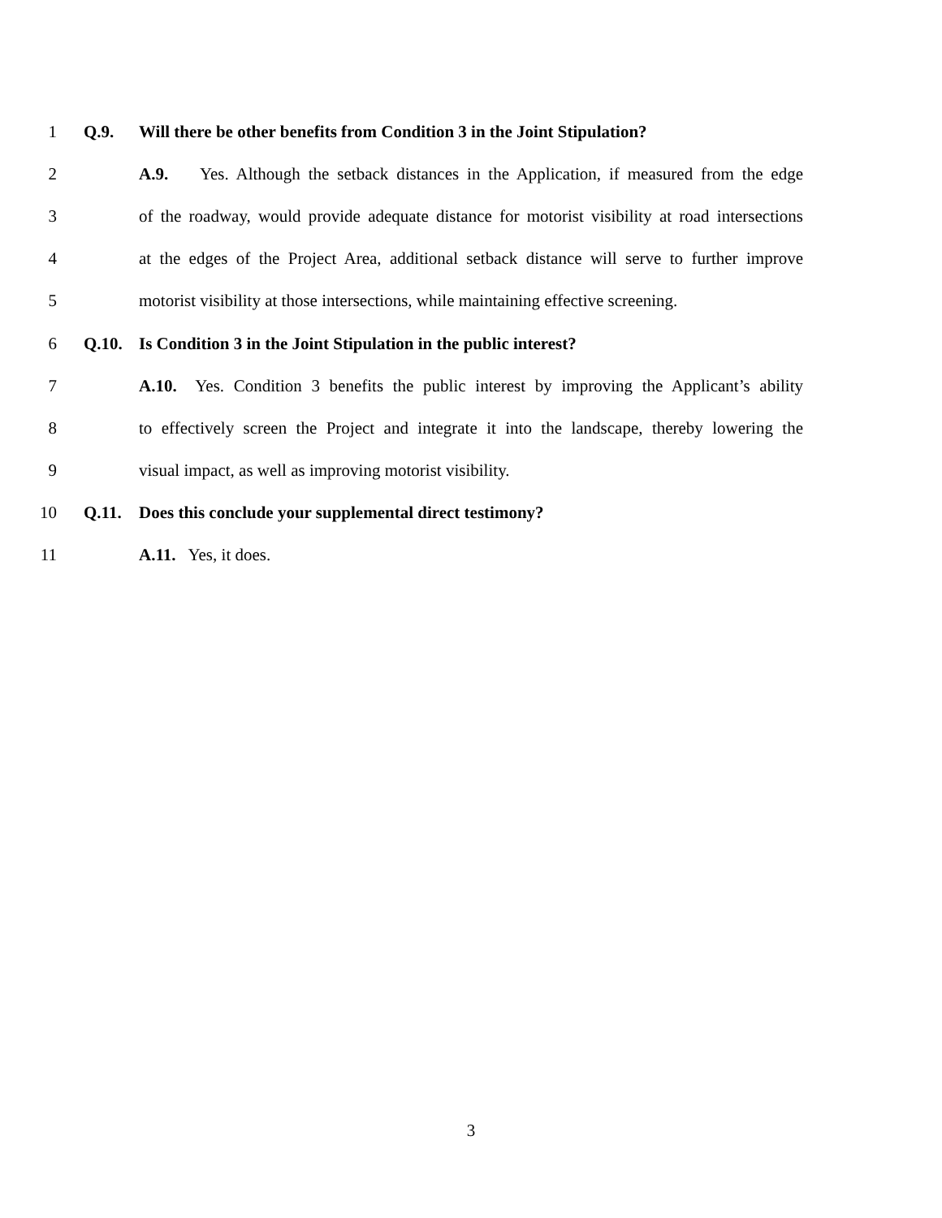1 Q.9. Will there be other benefits from Condition 3 in the Joint Stipulation?
2 A.9. Yes. Although the setback distances in the Application, if measured from the edge
3 of the roadway, would provide adequate distance for motorist visibility at road intersections
4 at the edges of the Project Area, additional setback distance will serve to further improve
5 motorist visibility at those intersections, while maintaining effective screening.
6 Q.10. Is Condition 3 in the Joint Stipulation in the public interest?
7 A.10. Yes. Condition 3 benefits the public interest by improving the Applicant’s ability
8 to effectively screen the Project and integrate it into the landscape, thereby lowering the
9 visual impact, as well as improving motorist visibility.
10 Q.11. Does this conclude your supplemental direct testimony?
11 A.11. Yes, it does.
3